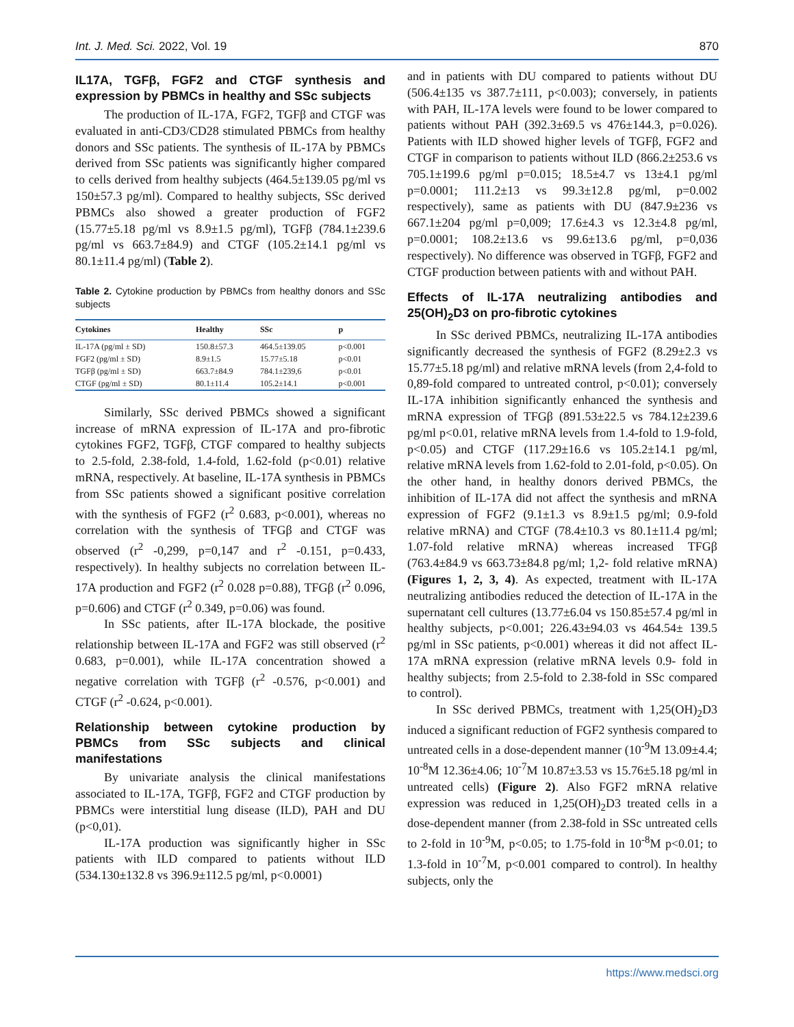Int. J. Med. Sci. 2022, Vol. 19 870
IL17A, TGFβ, FGF2 and CTGF synthesis and expression by PBMCs in healthy and SSc subjects
The production of IL-17A, FGF2, TGFβ and CTGF was evaluated in anti-CD3/CD28 stimulated PBMCs from healthy donors and SSc patients. The synthesis of IL-17A by PBMCs derived from SSc patients was significantly higher compared to cells derived from healthy subjects (464.5±139.05 pg/ml vs 150±57.3 pg/ml). Compared to healthy subjects, SSc derived PBMCs also showed a greater production of FGF2 (15.77±5.18 pg/ml vs 8.9±1.5 pg/ml), TGFβ (784.1±239.6 pg/ml vs 663.7±84.9) and CTGF (105.2±14.1 pg/ml vs 80.1±11.4 pg/ml) (Table 2).
Table 2. Cytokine production by PBMCs from healthy donors and SSc subjects
| Cytokines | Healthy | SSc | p |
| --- | --- | --- | --- |
| IL-17A (pg/ml ± SD) | 150.8±57.3 | 464.5±139.05 | p<0.001 |
| FGF2 (pg/ml ± SD) | 8.9±1.5 | 15.77±5.18 | p<0.01 |
| TGFβ (pg/ml ± SD) | 663.7±84.9 | 784.1±239,6 | p<0.01 |
| CTGF (pg/ml ± SD) | 80.1±11.4 | 105.2±14.1 | p<0.001 |
Similarly, SSc derived PBMCs showed a significant increase of mRNA expression of IL-17A and pro-fibrotic cytokines FGF2, TGFβ, CTGF compared to healthy subjects to 2.5-fold, 2.38-fold, 1.4-fold, 1.62-fold (p<0.01) relative mRNA, respectively. At baseline, IL-17A synthesis in PBMCs from SSc patients showed a significant positive correlation with the synthesis of FGF2 (r<sup>2</sup> 0.683, p<0.001), whereas no correlation with the synthesis of TFGβ and CTGF was observed (r<sup>2</sup> -0,299, p=0,147 and r<sup>2</sup> -0.151, p=0.433, respectively). In healthy subjects no correlation between IL-17A production and FGF2 (r<sup>2</sup> 0.028 p=0.88), TFGβ (r<sup>2</sup> 0.096, p=0.606) and CTGF (r<sup>2</sup> 0.349, p=0.06) was found.
In SSc patients, after IL-17A blockade, the positive relationship between IL-17A and FGF2 was still observed (r<sup>2</sup> 0.683, p=0.001), while IL-17A concentration showed a negative correlation with TGFβ (r<sup>2</sup> -0.576, p<0.001) and CTGF (r<sup>2</sup> -0.624, p<0.001).
Relationship between cytokine production by PBMCs from SSc subjects and clinical manifestations
By univariate analysis the clinical manifestations associated to IL-17A, TGFβ, FGF2 and CTGF production by PBMCs were interstitial lung disease (ILD), PAH and DU (p<0,01).
IL-17A production was significantly higher in SSc patients with ILD compared to patients without ILD (534.130±132.8 vs 396.9±112.5 pg/ml, p<0.0001)
and in patients with DU compared to patients without DU (506.4±135 vs 387.7±111, p<0.003); conversely, in patients with PAH, IL-17A levels were found to be lower compared to patients without PAH (392.3±69.5 vs 476±144.3, p=0.026). Patients with ILD showed higher levels of TGFβ, FGF2 and CTGF in comparison to patients without ILD (866.2±253.6 vs 705.1±199.6 pg/ml p=0.015; 18.5±4.7 vs 13±4.1 pg/ml p=0.0001; 111.2±13 vs 99.3±12.8 pg/ml, p=0.002 respectively), same as patients with DU (847.9±236 vs 667.1±204 pg/ml p=0,009; 17.6±4.3 vs 12.3±4.8 pg/ml, p=0.0001; 108.2±13.6 vs 99.6±13.6 pg/ml, p=0,036 respectively). No difference was observed in TGFβ, FGF2 and CTGF production between patients with and without PAH.
Effects of IL-17A neutralizing antibodies and 25(OH)<sub>2</sub>D3 on pro-fibrotic cytokines
In SSc derived PBMCs, neutralizing IL-17A antibodies significantly decreased the synthesis of FGF2 (8.29±2.3 vs 15.77±5.18 pg/ml) and relative mRNA levels (from 2,4-fold to 0,89-fold compared to untreated control, p<0.01); conversely IL-17A inhibition significantly enhanced the synthesis and mRNA expression of TFGβ (891.53±22.5 vs 784.12±239.6 pg/ml p<0.01, relative mRNA levels from 1.4-fold to 1.9-fold, p<0.05) and CTGF (117.29±16.6 vs 105.2±14.1 pg/ml, relative mRNA levels from 1.62-fold to 2.01-fold, p<0.05). On the other hand, in healthy donors derived PBMCs, the inhibition of IL-17A did not affect the synthesis and mRNA expression of FGF2 (9.1±1.3 vs 8.9±1.5 pg/ml; 0.9-fold relative mRNA) and CTGF (78.4±10.3 vs 80.1±11.4 pg/ml; 1.07-fold relative mRNA) whereas increased TFGβ (763.4±84.9 vs 663.73±84.8 pg/ml; 1,2- fold relative mRNA) (Figures 1, 2, 3, 4). As expected, treatment with IL-17A neutralizing antibodies reduced the detection of IL-17A in the supernatant cell cultures (13.77±6.04 vs 150.85±57.4 pg/ml in healthy subjects, p<0.001; 226.43±94.03 vs 464.54± 139.5 pg/ml in SSc patients, p<0.001) whereas it did not affect IL-17A mRNA expression (relative mRNA levels 0.9- fold in healthy subjects; from 2.5-fold to 2.38-fold in SSc compared to control).
In SSc derived PBMCs, treatment with 1,25(OH)<sub>2</sub>D3 induced a significant reduction of FGF2 synthesis compared to untreated cells in a dose-dependent manner (10<sup>-9</sup>M 13.09±4.4; 10<sup>-8</sup>M 12.36±4.06; 10<sup>-7</sup>M 10.87±3.53 vs 15.76±5.18 pg/ml in untreated cells) (Figure 2). Also FGF2 mRNA relative expression was reduced in 1,25(OH)<sub>2</sub>D3 treated cells in a dose-dependent manner (from 2.38-fold in SSc untreated cells to 2-fold in 10<sup>-9</sup>M, p<0.05; to 1.75-fold in 10<sup>-8</sup>M p<0.01; to 1.3-fold in 10<sup>-7</sup>M, p<0.001 compared to control). In healthy subjects, only the
https://www.medsci.org